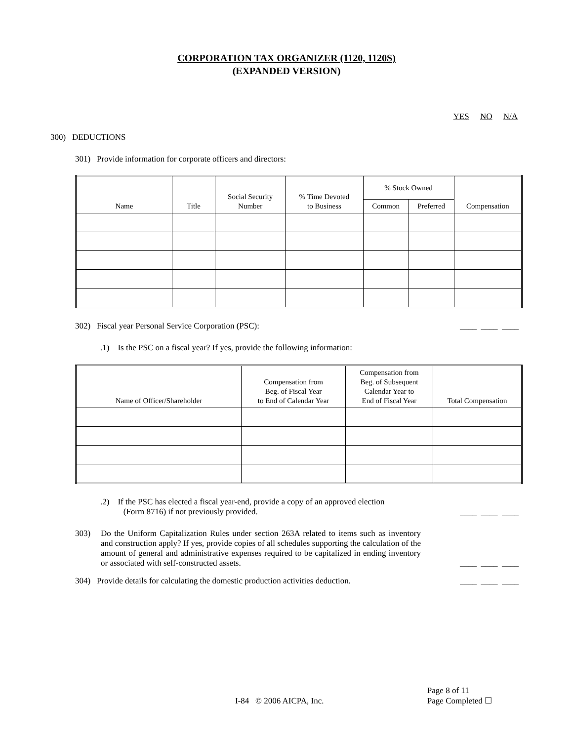CORPORATION TAX ORGANIZER (1120, 1120S)
(EXPANDED VERSION)
YES NO N/A
300) DEDUCTIONS
301) Provide information for corporate officers and directors:
| Name | Title | Social Security Number | % Time Devoted to Business | % Stock Owned | | Compensation |
| --- | --- | --- | --- | --- | --- | --- |
| | | | | Common | Preferred | |
302) Fiscal year Personal Service Corporation (PSC): ____ ____ ____
.1) Is the PSC on a fiscal year? If yes, provide the following information:
| Name of Officer/Shareholder | Compensation from Beg. of Fiscal Year to End of Calendar Year | Compensation from Beg. of Subsequent Calendar Year to End of Fiscal Year | Total Compensation |
| --- | --- | --- | --- |
.2) If the PSC has elected a fiscal year-end, provide a copy of an approved election
(Form 8716) if not previously provided. ____ ____ ____
303)
Do the Uniform Capitalization Rules under section 263A related to items such as inventory and construction apply? If yes, provide copies of all schedules supporting the calculation of the amount of general and administrative expenses required to be capitalized in ending inventory or associated with self-constructed assets.
____ ____ ____
304) Provide details for calculating the domestic production activities deduction. ____ ____ ____
I-84 © 2006 AICPA, Inc. Page 8 of 11
Page Completed ☐